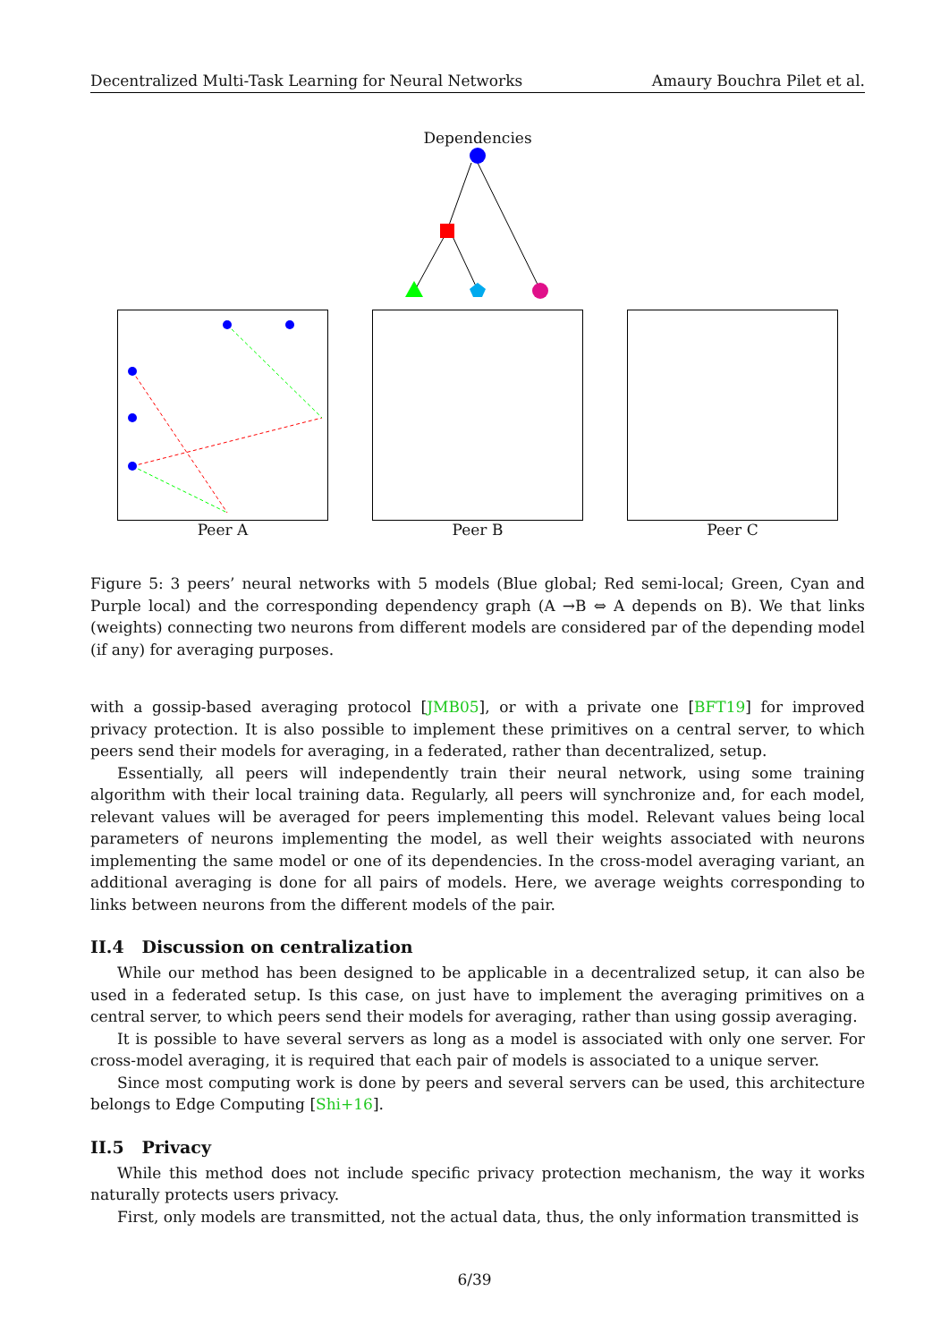Decentralized Multi-Task Learning for Neural Networks Amaury Bouchra Pilet et al.
Dependencies
Peer A Peer B Peer C
Figure 5: 3 peers’ neural networks with 5 models (Blue global; Red semi-local; Green, Cyan and Purple local) and the corresponding dependency graph (A →B ⇔ A depends on B). We that links (weights) connecting two neurons from different models are considered par of the depending model (if any) for averaging purposes.
with a gossip-based averaging protocol [JMB05], or with a private one [BFT19] for improved privacy protection. It is also possible to implement these primitives on a central server, to which peers send their models for averaging, in a federated, rather than decentralized, setup.
Essentially, all peers will independently train their neural network, using some training algorithm with their local training data. Regularly, all peers will synchronize and, for each model, relevant values will be averaged for peers implementing this model. Relevant values being local parameters of neurons implementing the model, as well their weights associated with neurons implementing the same model or one of its dependencies. In the cross-model averaging variant, an additional averaging is done for all pairs of models. Here, we average weights corresponding to links between neurons from the different models of the pair.
II.4 Discussion on centralization
While our method has been designed to be applicable in a decentralized setup, it can also be used in a federated setup. Is this case, on just have to implement the averaging primitives on a central server, to which peers send their models for averaging, rather than using gossip averaging.
It is possible to have several servers as long as a model is associated with only one server. For cross-model averaging, it is required that each pair of models is associated to a unique server.
Since most computing work is done by peers and several servers can be used, this architecture belongs to Edge Computing [Shi+16].
II.5 Privacy
While this method does not include specific privacy protection mechanism, the way it works naturally protects users privacy.
First, only models are transmitted, not the actual data, thus, the only information transmitted is
6/39